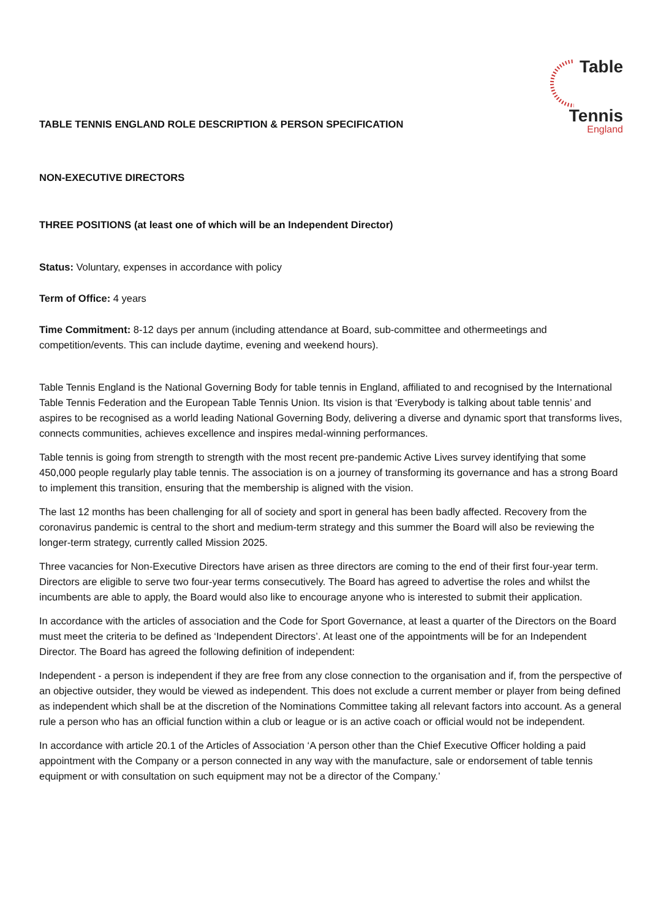Table
Tennis
England
TABLE TENNIS ENGLAND ROLE DESCRIPTION & PERSON SPECIFICATION
NON-EXECUTIVE DIRECTORS
THREE POSITIONS (at least one of which will be an Independent Director)
Status: Voluntary, expenses in accordance with policy
Term of Office: 4 years
Time Commitment: 8-12 days per annum (including attendance at Board, sub-committee and othermeetings and competition/events. This can include daytime, evening and weekend hours).
Table Tennis England is the National Governing Body for table tennis in England, affiliated to and recognised by the International Table Tennis Federation and the European Table Tennis Union. Its vision is that ‘Everybody is talking about table tennis’ and aspires to be recognised as a world leading National Governing Body, delivering a diverse and dynamic sport that transforms lives, connects communities, achieves excellence and inspires medal-winning performances.
Table tennis is going from strength to strength with the most recent pre-pandemic Active Lives survey identifying that some 450,000 people regularly play table tennis. The association is on a journey of transforming its governance and has a strong Board to implement this transition, ensuring that the membership is aligned with the vision.
The last 12 months has been challenging for all of society and sport in general has been badly affected. Recovery from the coronavirus pandemic is central to the short and medium-term strategy and this summer the Board will also be reviewing the longer-term strategy, currently called Mission 2025.
Three vacancies for Non-Executive Directors have arisen as three directors are coming to the end of their first four-year term. Directors are eligible to serve two four-year terms consecutively. The Board has agreed to advertise the roles and whilst the incumbents are able to apply, the Board would also like to encourage anyone who is interested to submit their application.
In accordance with the articles of association and the Code for Sport Governance, at least a quarter of the Directors on the Board must meet the criteria to be defined as ‘Independent Directors’. At least one of the appointments will be for an Independent Director. The Board has agreed the following definition of independent:
Independent - a person is independent if they are free from any close connection to the organisation and if, from the perspective of an objective outsider, they would be viewed as independent. This does not exclude a current member or player from being defined as independent which shall be at the discretion of the Nominations Committee taking all relevant factors into account. As a general rule a person who has an official function within a club or league or is an active coach or official would not be independent.
In accordance with article 20.1 of the Articles of Association ‘A person other than the Chief Executive Officer holding a paid appointment with the Company or a person connected in any way with the manufacture, sale or endorsement of table tennis equipment or with consultation on such equipment may not be a director of the Company.’